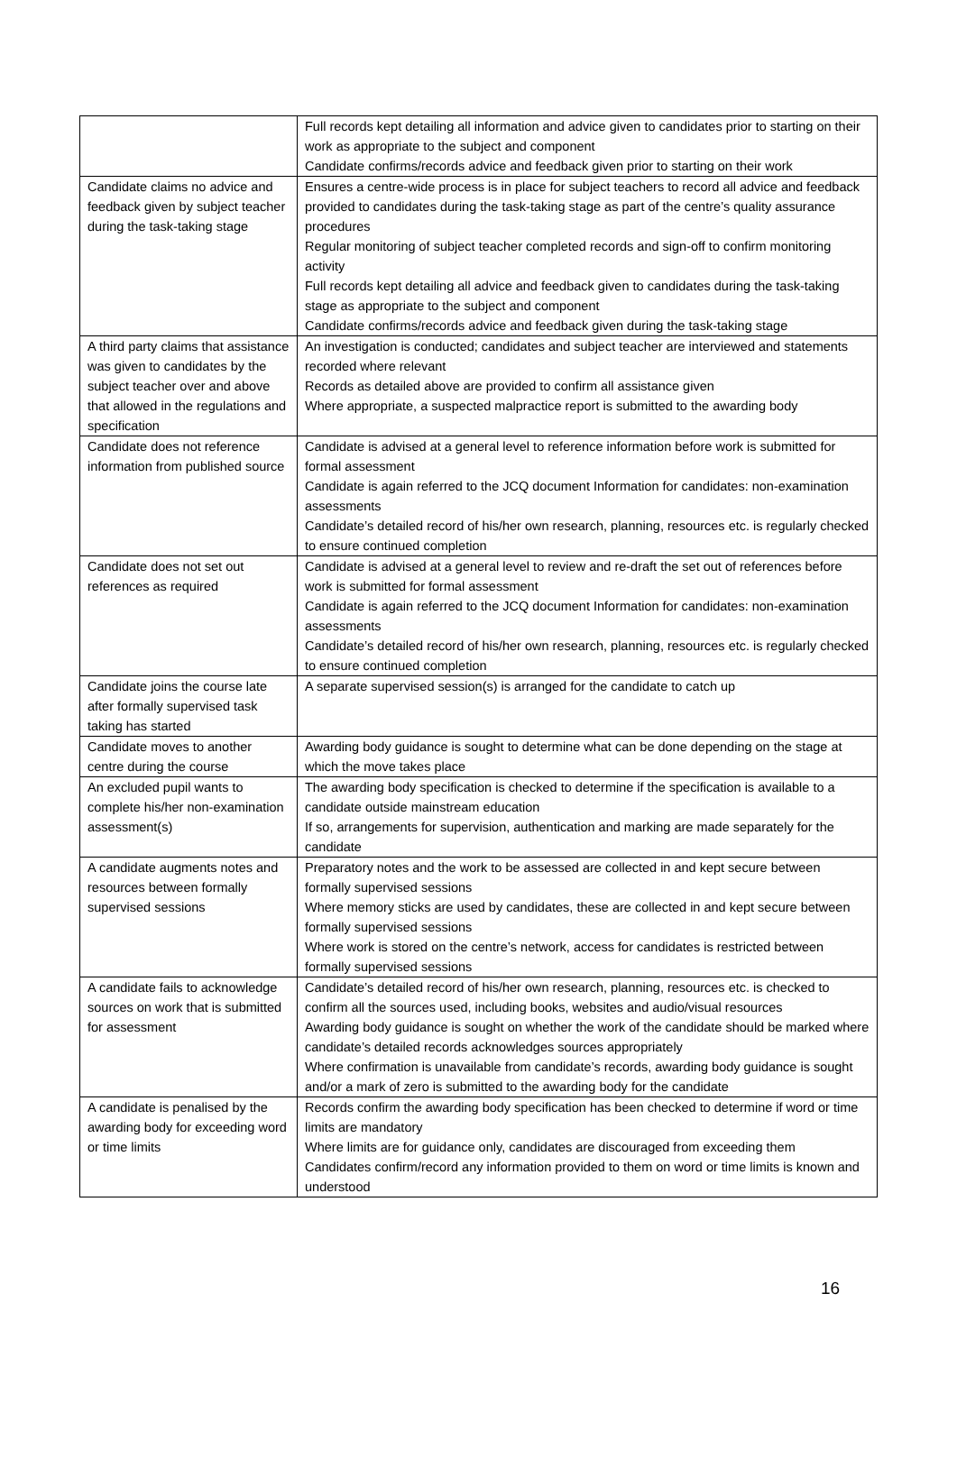| | Full records kept detailing all information and advice given to candidates prior to starting on their work as appropriate to the subject and component Candidate confirms/records advice and feedback given prior to starting on their work |
| Candidate claims no advice and feedback given by subject teacher during the task-taking stage | Ensures a centre-wide process is in place for subject teachers to record all advice and feedback provided to candidates during the task-taking stage as part of the centre’s quality assurance procedures Regular monitoring of subject teacher completed records and sign-off to confirm monitoring activity Full records kept detailing all advice and feedback given to candidates during the task-taking stage as appropriate to the subject and component Candidate confirms/records advice and feedback given during the task-taking stage |
| A third party claims that assistance was given to candidates by the subject teacher over and above that allowed in the regulations and specification | An investigation is conducted; candidates and subject teacher are interviewed and statements recorded where relevant Records as detailed above are provided to confirm all assistance given Where appropriate, a suspected malpractice report is submitted to the awarding body |
| Candidate does not reference information from published source | Candidate is advised at a general level to reference information before work is submitted for formal assessment Candidate is again referred to the JCQ document Information for candidates: non-examination assessments Candidate’s detailed record of his/her own research, planning, resources etc. is regularly checked to ensure continued completion |
| Candidate does not set out references as required | Candidate is advised at a general level to review and re-draft the set out of references before work is submitted for formal assessment Candidate is again referred to the JCQ document Information for candidates: non-examination assessments Candidate’s detailed record of his/her own research, planning, resources etc. is regularly checked to ensure continued completion |
| Candidate joins the course late after formally supervised task taking has started | A separate supervised session(s) is arranged for the candidate to catch up |
| Candidate moves to another centre during the course | Awarding body guidance is sought to determine what can be done depending on the stage at which the move takes place |
| An excluded pupil wants to complete his/her non-examination assessment(s) | The awarding body specification is checked to determine if the specification is available to a candidate outside mainstream education If so, arrangements for supervision, authentication and marking are made separately for the candidate |
| A candidate augments notes and resources between formally supervised sessions | Preparatory notes and the work to be assessed are collected in and kept secure between formally supervised sessions Where memory sticks are used by candidates, these are collected in and kept secure between formally supervised sessions Where work is stored on the centre’s network, access for candidates is restricted between formally supervised sessions |
| A candidate fails to acknowledge sources on work that is submitted for assessment | Candidate’s detailed record of his/her own research, planning, resources etc. is checked to confirm all the sources used, including books, websites and audio/visual resources Awarding body guidance is sought on whether the work of the candidate should be marked where candidate’s detailed records acknowledges sources appropriately Where confirmation is unavailable from candidate’s records, awarding body guidance is sought and/or a mark of zero is submitted to the awarding body for the candidate |
| A candidate is penalised by the awarding body for exceeding word or time limits | Records confirm the awarding body specification has been checked to determine if word or time limits are mandatory Where limits are for guidance only, candidates are discouraged from exceeding them Candidates confirm/record any information provided to them on word or time limits is known and understood |
16